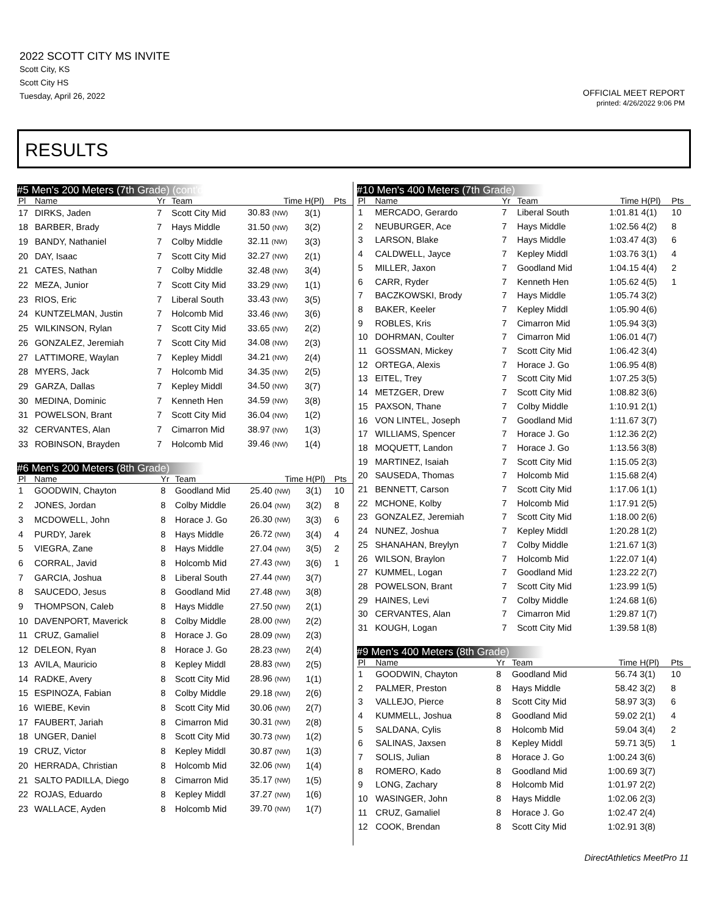2022 SCOTT CITY MS INVITE
Scott City, KS
Scott City HS
Tuesday, April 26, 2022
OFFICIAL MEET REPORT
printed: 4/26/2022 9:06 PM
RESULTS
#5 Men's 200 Meters (7th Grade) (cont'd)
| Pl | Name | Yr | Team | Time | H(Pl) | Pts |
| --- | --- | --- | --- | --- | --- | --- |
| 17 | DIRKS, Jaden | 7 | Scott City Mid | 30.83 (NW) | 3(1) | |
| 18 | BARBER, Brady | 7 | Hays Middle | 31.50 (NW) | 3(2) | |
| 19 | BANDY, Nathaniel | 7 | Colby Middle | 32.11 (NW) | 3(3) | |
| 20 | DAY, Isaac | 7 | Scott City Mid | 32.27 (NW) | 2(1) | |
| 21 | CATES, Nathan | 7 | Colby Middle | 32.48 (NW) | 3(4) | |
| 22 | MEZA, Junior | 7 | Scott City Mid | 33.29 (NW) | 1(1) | |
| 23 | RIOS, Eric | 7 | Liberal South | 33.43 (NW) | 3(5) | |
| 24 | KUNTZELMAN, Justin | 7 | Holcomb Mid | 33.46 (NW) | 3(6) | |
| 25 | WILKINSON, Rylan | 7 | Scott City Mid | 33.65 (NW) | 2(2) | |
| 26 | GONZALEZ, Jeremiah | 7 | Scott City Mid | 34.08 (NW) | 2(3) | |
| 27 | LATTIMORE, Waylan | 7 | Kepley Middl | 34.21 (NW) | 2(4) | |
| 28 | MYERS, Jack | 7 | Holcomb Mid | 34.35 (NW) | 2(5) | |
| 29 | GARZA, Dallas | 7 | Kepley Middl | 34.50 (NW) | 3(7) | |
| 30 | MEDINA, Dominic | 7 | Kenneth Hen | 34.59 (NW) | 3(8) | |
| 31 | POWELSON, Brant | 7 | Scott City Mid | 36.04 (NW) | 1(2) | |
| 32 | CERVANTES, Alan | 7 | Cimarron Mid | 38.97 (NW) | 1(3) | |
| 33 | ROBINSON, Brayden | 7 | Holcomb Mid | 39.46 (NW) | 1(4) | |
#6 Men's 200 Meters (8th Grade)
| Pl | Name | Yr | Team | Time | H(Pl) | Pts |
| --- | --- | --- | --- | --- | --- | --- |
| 1 | GOODWIN, Chayton | 8 | Goodland Mid | 25.40 (NW) | 3(1) | 10 |
| 2 | JONES, Jordan | 8 | Colby Middle | 26.04 (NW) | 3(2) | 8 |
| 3 | MCDOWELL, John | 8 | Horace J. Go | 26.30 (NW) | 3(3) | 6 |
| 4 | PURDY, Jarek | 8 | Hays Middle | 26.72 (NW) | 3(4) | 4 |
| 5 | VIEGRA, Zane | 8 | Hays Middle | 27.04 (NW) | 3(5) | 2 |
| 6 | CORRAL, Javid | 8 | Holcomb Mid | 27.43 (NW) | 3(6) | 1 |
| 7 | GARCIA, Joshua | 8 | Liberal South | 27.44 (NW) | 3(7) | |
| 8 | SAUCEDO, Jesus | 8 | Goodland Mid | 27.48 (NW) | 3(8) | |
| 9 | THOMPSON, Caleb | 8 | Hays Middle | 27.50 (NW) | 2(1) | |
| 10 | DAVENPORT, Maverick | 8 | Colby Middle | 28.00 (NW) | 2(2) | |
| 11 | CRUZ, Gamaliel | 8 | Horace J. Go | 28.09 (NW) | 2(3) | |
| 12 | DELEON, Ryan | 8 | Horace J. Go | 28.23 (NW) | 2(4) | |
| 13 | AVILA, Mauricio | 8 | Kepley Middl | 28.83 (NW) | 2(5) | |
| 14 | RADKE, Avery | 8 | Scott City Mid | 28.96 (NW) | 1(1) | |
| 15 | ESPINOZA, Fabian | 8 | Colby Middle | 29.18 (NW) | 2(6) | |
| 16 | WIEBE, Kevin | 8 | Scott City Mid | 30.06 (NW) | 2(7) | |
| 17 | FAUBERT, Jariah | 8 | Cimarron Mid | 30.31 (NW) | 2(8) | |
| 18 | UNGER, Daniel | 8 | Scott City Mid | 30.73 (NW) | 1(2) | |
| 19 | CRUZ, Victor | 8 | Kepley Middl | 30.87 (NW) | 1(3) | |
| 20 | HERRADA, Christian | 8 | Holcomb Mid | 32.06 (NW) | 1(4) | |
| 21 | SALTO PADILLA, Diego | 8 | Cimarron Mid | 35.17 (NW) | 1(5) | |
| 22 | ROJAS, Eduardo | 8 | Kepley Middl | 37.27 (NW) | 1(6) | |
| 23 | WALLACE, Ayden | 8 | Holcomb Mid | 39.70 (NW) | 1(7) | |
#10 Men's 400 Meters (7th Grade)
| Pl | Name | Yr | Team | Time | H(Pl) | Pts |
| --- | --- | --- | --- | --- | --- | --- |
| 1 | MERCADO, Gerardo | 7 | Liberal South | 1:01.81 | 4(1) | 10 |
| 2 | NEUBURGER, Ace | 7 | Hays Middle | 1:02.56 | 4(2) | 8 |
| 3 | LARSON, Blake | 7 | Hays Middle | 1:03.47 | 4(3) | 6 |
| 4 | CALDWELL, Jayce | 7 | Kepley Middl | 1:03.76 | 3(1) | 4 |
| 5 | MILLER, Jaxon | 7 | Goodland Mid | 1:04.15 | 4(4) | 2 |
| 6 | CARR, Ryder | 7 | Kenneth Hen | 1:05.62 | 4(5) | 1 |
| 7 | BACZKOWSKI, Brody | 7 | Hays Middle | 1:05.74 | 3(2) | |
| 8 | BAKER, Keeler | 7 | Kepley Middl | 1:05.90 | 4(6) | |
| 9 | ROBLES, Kris | 7 | Cimarron Mid | 1:05.94 | 3(3) | |
| 10 | DOHRMAN, Coulter | 7 | Cimarron Mid | 1:06.01 | 4(7) | |
| 11 | GOSSMAN, Mickey | 7 | Scott City Mid | 1:06.42 | 3(4) | |
| 12 | ORTEGA, Alexis | 7 | Horace J. Go | 1:06.95 | 4(8) | |
| 13 | EITEL, Trey | 7 | Scott City Mid | 1:07.25 | 3(5) | |
| 14 | METZGER, Drew | 7 | Scott City Mid | 1:08.82 | 3(6) | |
| 15 | PAXSON, Thane | 7 | Colby Middle | 1:10.91 | 2(1) | |
| 16 | VON LINTEL, Joseph | 7 | Goodland Mid | 1:11.67 | 3(7) | |
| 17 | WILLIAMS, Spencer | 7 | Horace J. Go | 1:12.36 | 2(2) | |
| 18 | MOQUETT, Landon | 7 | Horace J. Go | 1:13.56 | 3(8) | |
| 19 | MARTINEZ, Isaiah | 7 | Scott City Mid | 1:15.05 | 2(3) | |
| 20 | SAUSEDA, Thomas | 7 | Holcomb Mid | 1:15.68 | 2(4) | |
| 21 | BENNETT, Carson | 7 | Scott City Mid | 1:17.06 | 1(1) | |
| 22 | MCHONE, Kolby | 7 | Holcomb Mid | 1:17.91 | 2(5) | |
| 23 | GONZALEZ, Jeremiah | 7 | Scott City Mid | 1:18.00 | 2(6) | |
| 24 | NUNEZ, Joshua | 7 | Kepley Middl | 1:20.28 | 1(2) | |
| 25 | SHANAHAN, Breylyn | 7 | Colby Middle | 1:21.67 | 1(3) | |
| 26 | WILSON, Braylon | 7 | Holcomb Mid | 1:22.07 | 1(4) | |
| 27 | KUMMEL, Logan | 7 | Goodland Mid | 1:23.22 | 2(7) | |
| 28 | POWELSON, Brant | 7 | Scott City Mid | 1:23.99 | 1(5) | |
| 29 | HAINES, Levi | 7 | Colby Middle | 1:24.68 | 1(6) | |
| 30 | CERVANTES, Alan | 7 | Cimarron Mid | 1:29.87 | 1(7) | |
| 31 | KOUGH, Logan | 7 | Scott City Mid | 1:39.58 | 1(8) | |
#9 Men's 400 Meters (8th Grade)
| Pl | Name | Yr | Team | Time | H(Pl) | Pts |
| --- | --- | --- | --- | --- | --- | --- |
| 1 | GOODWIN, Chayton | 8 | Goodland Mid | 56.74 | 3(1) | 10 |
| 2 | PALMER, Preston | 8 | Hays Middle | 58.42 | 3(2) | 8 |
| 3 | VALLEJO, Pierce | 8 | Scott City Mid | 58.97 | 3(3) | 6 |
| 4 | KUMMELL, Joshua | 8 | Goodland Mid | 59.02 | 2(1) | 4 |
| 5 | SALDANA, Cylis | 8 | Holcomb Mid | 59.04 | 3(4) | 2 |
| 6 | SALINAS, Jaxsen | 8 | Kepley Middl | 59.71 | 3(5) | 1 |
| 7 | SOLIS, Julian | 8 | Horace J. Go | 1:00.24 | 3(6) | |
| 8 | ROMERO, Kado | 8 | Goodland Mid | 1:00.69 | 3(7) | |
| 9 | LONG, Zachary | 8 | Holcomb Mid | 1:01.97 | 2(2) | |
| 10 | WASINGER, John | 8 | Hays Middle | 1:02.06 | 2(3) | |
| 11 | CRUZ, Gamaliel | 8 | Horace J. Go | 1:02.47 | 2(4) | |
| 12 | COOK, Brendan | 8 | Scott City Mid | 1:02.91 | 3(8) | |
DirectAthletics MeetPro 11